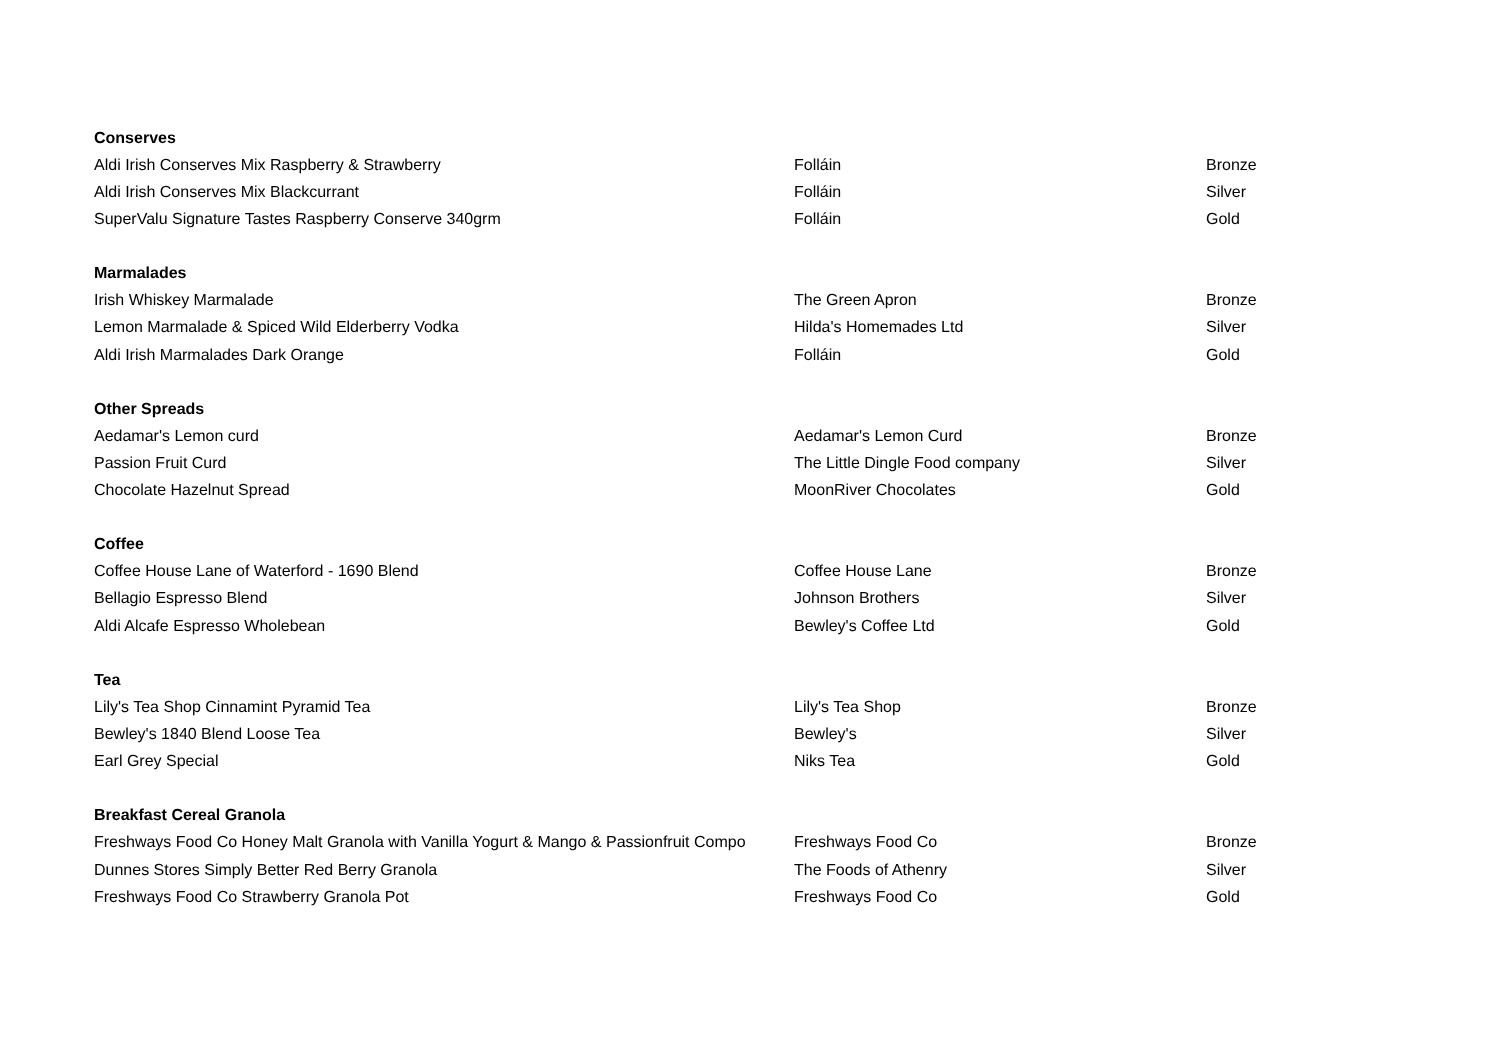| Conserves | | |
| --- | --- | --- |
| Aldi Irish Conserves Mix Raspberry & Strawberry | Folláin | Bronze |
| Aldi Irish Conserves Mix Blackcurrant | Folláin | Silver |
| SuperValu Signature Tastes Raspberry Conserve 340grm | Folláin | Gold |
| Marmalades | | |
| Irish Whiskey Marmalade | The Green Apron | Bronze |
| Lemon Marmalade & Spiced Wild Elderberry Vodka | Hilda's Homemades Ltd | Silver |
| Aldi Irish Marmalades Dark Orange | Folláin | Gold |
| Other Spreads | | |
| Aedamar's Lemon curd | Aedamar's Lemon Curd | Bronze |
| Passion Fruit Curd | The Little Dingle Food company | Silver |
| Chocolate Hazelnut Spread | MoonRiver Chocolates | Gold |
| Coffee | | |
| Coffee House Lane of Waterford - 1690 Blend | Coffee House Lane | Bronze |
| Bellagio Espresso Blend | Johnson Brothers | Silver |
| Aldi Alcafe Espresso Wholebean | Bewley's Coffee Ltd | Gold |
| Tea | | |
| Lily's Tea Shop Cinnamint Pyramid Tea | Lily's Tea Shop | Bronze |
| Bewley's 1840 Blend Loose Tea | Bewley's | Silver |
| Earl Grey Special | Niks Tea | Gold |
| Breakfast Cereal Granola | | |
| Freshways Food Co Honey Malt Granola with Vanilla Yogurt & Mango & Passionfruit Compo | Freshways Food Co | Bronze |
| Dunnes Stores Simply Better Red Berry Granola | The Foods of Athenry | Silver |
| Freshways Food Co Strawberry Granola Pot | Freshways Food Co | Gold |